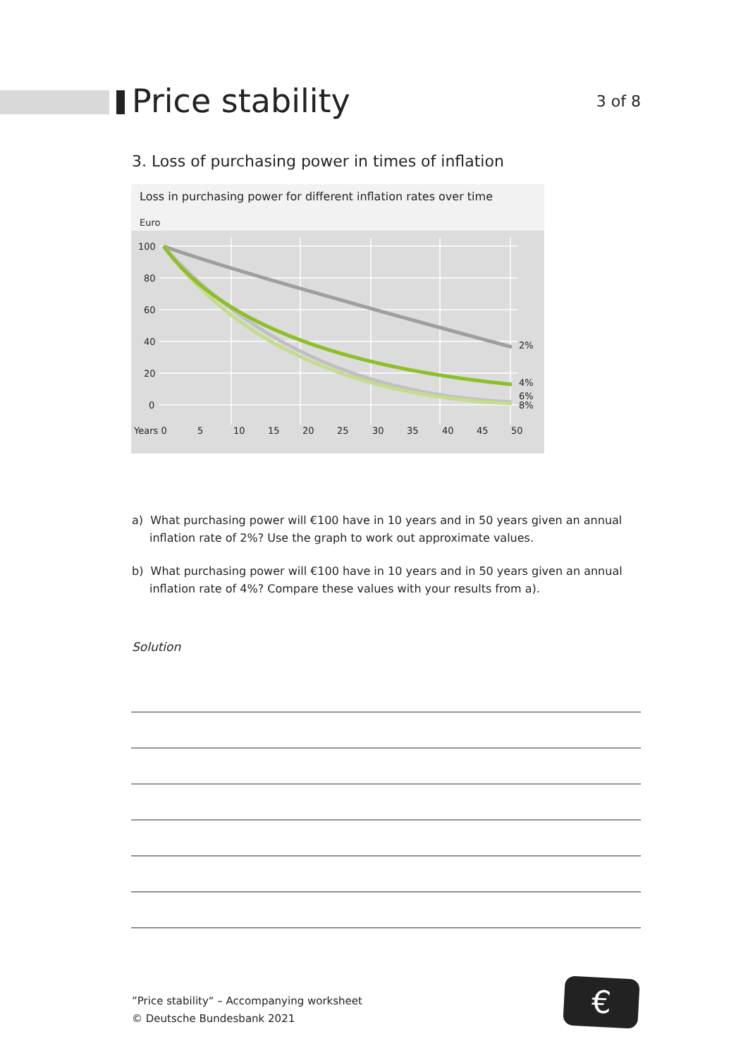Price stability
3 of 8
3. Loss of purchasing power in times of inflation
Loss in purchasing power for different inflation rates over time
Euro
100
80
60
40
20
0
Years 0
5
10
15
20
25
30
35
40
45
50
2%
4%
6%
8%
a) What purchasing power will €100 have in 10 years and in 50 years given an annual inflation rate of 2%? Use the graph to work out approximate values.
b) What purchasing power will €100 have in 10 years and in 50 years given an annual inflation rate of 4%? Compare these values with your results from a).
Solution
”Price stability“ – Accompanying worksheet
© Deutsche Bundesbank 2021
€